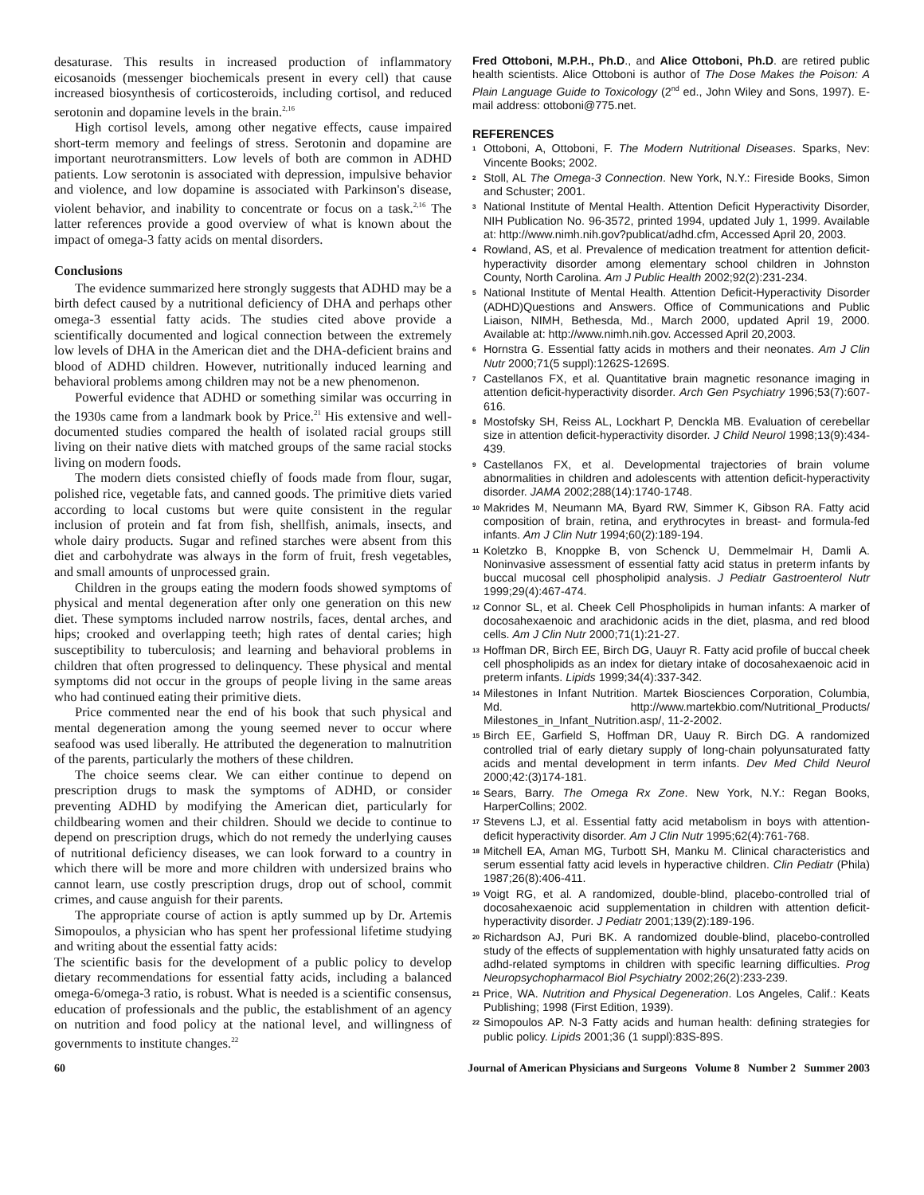desaturase. This results in increased production of inflammatory eicosanoids (messenger biochemicals present in every cell) that cause increased biosynthesis of corticosteroids, including cortisol, and reduced serotonin and dopamine levels in the brain.<sup>2,16</sup>
High cortisol levels, among other negative effects, cause impaired short-term memory and feelings of stress. Serotonin and dopamine are important neurotransmitters. Low levels of both are common in ADHD patients. Low serotonin is associated with depression, impulsive behavior and violence, and low dopamine is associated with Parkinson's disease, violent behavior, and inability to concentrate or focus on a task.<sup>2,16</sup> The latter references provide a good overview of what is known about the impact of omega-3 fatty acids on mental disorders.
Conclusions
The evidence summarized here strongly suggests that ADHD may be a birth defect caused by a nutritional deficiency of DHA and perhaps other omega-3 essential fatty acids. The studies cited above provide a scientifically documented and logical connection between the extremely low levels of DHA in the American diet and the DHA-deficient brains and blood of ADHD children. However, nutritionally induced learning and behavioral problems among children may not be a new phenomenon.
Powerful evidence that ADHD or something similar was occurring in the 1930s came from a landmark book by Price.<sup>21</sup> His extensive and well-documented studies compared the health of isolated racial groups still living on their native diets with matched groups of the same racial stocks living on modern foods.
The modern diets consisted chiefly of foods made from flour, sugar, polished rice, vegetable fats, and canned goods. The primitive diets varied according to local customs but were quite consistent in the regular inclusion of protein and fat from fish, shellfish, animals, insects, and whole dairy products. Sugar and refined starches were absent from this diet and carbohydrate was always in the form of fruit, fresh vegetables, and small amounts of unprocessed grain.
Children in the groups eating the modern foods showed symptoms of physical and mental degeneration after only one generation on this new diet. These symptoms included narrow nostrils, faces, dental arches, and hips; crooked and overlapping teeth; high rates of dental caries; high susceptibility to tuberculosis; and learning and behavioral problems in children that often progressed to delinquency. These physical and mental symptoms did not occur in the groups of people living in the same areas who had continued eating their primitive diets.
Price commented near the end of his book that such physical and mental degeneration among the young seemed never to occur where seafood was used liberally. He attributed the degeneration to malnutrition of the parents, particularly the mothers of these children.
The choice seems clear. We can either continue to depend on prescription drugs to mask the symptoms of ADHD, or consider preventing ADHD by modifying the American diet, particularly for childbearing women and their children. Should we decide to continue to depend on prescription drugs, which do not remedy the underlying causes of nutritional deficiency diseases, we can look forward to a country in which there will be more and more children with undersized brains who cannot learn, use costly prescription drugs, drop out of school, commit crimes, and cause anguish for their parents.
The appropriate course of action is aptly summed up by Dr. Artemis Simopoulos, a physician who has spent her professional lifetime studying and writing about the essential fatty acids:
The scientific basis for the development of a public policy to develop dietary recommendations for essential fatty acids, including a balanced omega-6/omega-3 ratio, is robust. What is needed is a scientific consensus, education of professionals and the public, the establishment of an agency on nutrition and food policy at the national level, and willingness of governments to institute changes.<sup>22</sup>
Fred Ottoboni, M.P.H., Ph.D., and Alice Ottoboni, Ph.D. are retired public health scientists. Alice Ottoboni is author of The Dose Makes the Poison: A Plain Language Guide to Toxicology (2<sup>nd</sup> ed., John Wiley and Sons, 1997). E-mail address: ottoboni@775.net.
REFERENCES
<sup>1</sup> Ottoboni, A, Ottoboni, F. The Modern Nutritional Diseases. Sparks, Nev: Vincente Books; 2002.
<sup>2</sup> Stoll, AL The Omega-3 Connection. New York, N.Y.: Fireside Books, Simon and Schuster; 2001.
<sup>3</sup> National Institute of Mental Health. Attention Deficit Hyperactivity Disorder, NIH Publication No. 96-3572, printed 1994, updated July 1, 1999. Available at: http://www.nimh.nih.gov?publicat/adhd.cfm, Accessed April 20, 2003.
<sup>4</sup> Rowland, AS, et al. Prevalence of medication treatment for attention deficit-hyperactivity disorder among elementary school children in Johnston County, North Carolina. Am J Public Health 2002;92(2):231-234.
<sup>5</sup> National Institute of Mental Health. Attention Deficit-Hyperactivity Disorder (ADHD)Questions and Answers. Office of Communications and Public Liaison, NIMH, Bethesda, Md., March 2000, updated April 19, 2000. Available at: http://www.nimh.nih.gov. Accessed April 20,2003.
<sup>6</sup> Hornstra G. Essential fatty acids in mothers and their neonates. Am J Clin Nutr 2000;71(5 suppl):1262S-1269S.
<sup>7</sup> Castellanos FX, et al. Quantitative brain magnetic resonance imaging in attention deficit-hyperactivity disorder. Arch Gen Psychiatry 1996;53(7):607-616.
<sup>8</sup> Mostofsky SH, Reiss AL, Lockhart P, Denckla MB. Evaluation of cerebellar size in attention deficit-hyperactivity disorder. J Child Neurol 1998;13(9):434-439.
<sup>9</sup> Castellanos FX, et al. Developmental trajectories of brain volume abnormalities in children and adolescents with attention deficit-hyperactivity disorder. JAMA 2002;288(14):1740-1748.
<sup>10</sup> Makrides M, Neumann MA, Byard RW, Simmer K, Gibson RA. Fatty acid composition of brain, retina, and erythrocytes in breast- and formula-fed infants. Am J Clin Nutr 1994;60(2):189-194.
<sup>11</sup> Koletzko B, Knoppke B, von Schenck U, Demmelmair H, Damli A. Noninvasive assessment of essential fatty acid status in preterm infants by buccal mucosal cell phospholipid analysis. J Pediatr Gastroenterol Nutr 1999;29(4):467-474.
<sup>12</sup> Connor SL, et al. Cheek Cell Phospholipids in human infants: A marker of docosahexaenoic and arachidonic acids in the diet, plasma, and red blood cells. Am J Clin Nutr 2000;71(1):21-27.
<sup>13</sup> Hoffman DR, Birch EE, Birch DG, Uauyr R. Fatty acid profile of buccal cheek cell phospholipids as an index for dietary intake of docosahexaenoic acid in preterm infants. Lipids 1999;34(4):337-342.
<sup>14</sup> Milestones in Infant Nutrition. Martek Biosciences Corporation, Columbia, Md. http://www.martekbio.com/Nutritional_Products/ Milestones_in_Infant_Nutrition.asp/, 11-2-2002.
<sup>15</sup> Birch EE, Garfield S, Hoffman DR, Uauy R. Birch DG. A randomized controlled trial of early dietary supply of long-chain polyunsaturated fatty acids and mental development in term infants. Dev Med Child Neurol 2000;42:(3)174-181.
<sup>16</sup> Sears, Barry. The Omega Rx Zone. New York, N.Y.: Regan Books, HarperCollins; 2002.
<sup>17</sup> Stevens LJ, et al. Essential fatty acid metabolism in boys with attention-deficit hyperactivity disorder. Am J Clin Nutr 1995;62(4):761-768.
<sup>18</sup> Mitchell EA, Aman MG, Turbott SH, Manku M. Clinical characteristics and serum essential fatty acid levels in hyperactive children. Clin Pediatr (Phila) 1987;26(8):406-411.
<sup>19</sup> Voigt RG, et al. A randomized, double-blind, placebo-controlled trial of docosahexaenoic acid supplementation in children with attention deficit-hyperactivity disorder. J Pediatr 2001;139(2):189-196.
<sup>20</sup> Richardson AJ, Puri BK. A randomized double-blind, placebo-controlled study of the effects of supplementation with highly unsaturated fatty acids on adhd-related symptoms in children with specific learning difficulties. Prog Neuropsychopharmacol Biol Psychiatry 2002;26(2):233-239.
<sup>21</sup> Price, WA. Nutrition and Physical Degeneration. Los Angeles, Calif.: Keats Publishing; 1998 (First Edition, 1939).
<sup>22</sup> Simopoulos AP. N-3 Fatty acids and human health: defining strategies for public policy. Lipids 2001;36 (1 suppl):83S-89S.
60 Journal of American Physicians and Surgeons Volume 8 Number 2 Summer 2003